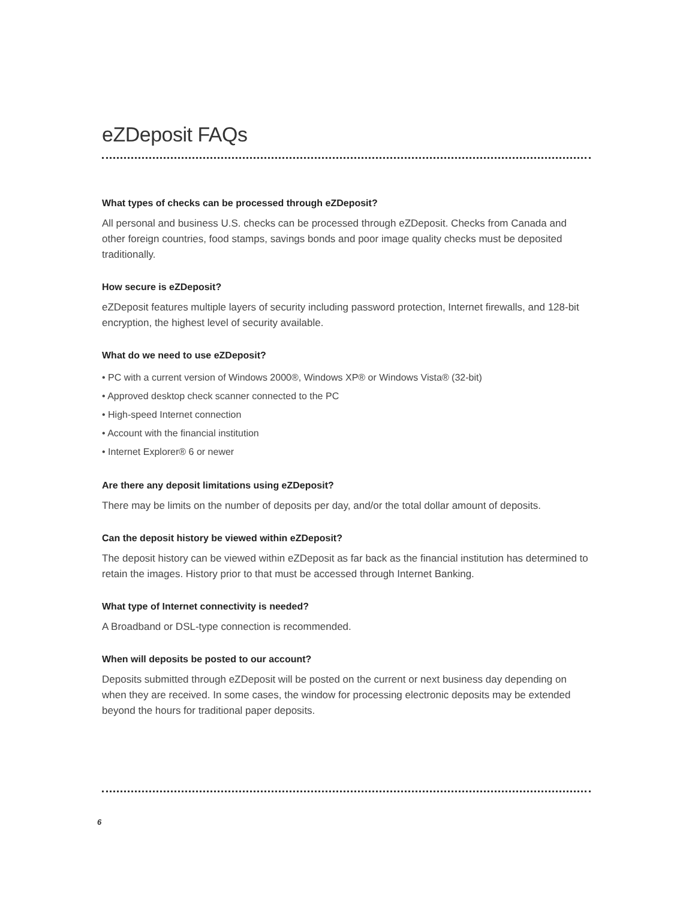eZDeposit FAQs
What types of checks can be processed through eZDeposit?
All personal and business U.S. checks can be processed through eZDeposit. Checks from Canada and other foreign countries, food stamps, savings bonds and poor image quality checks must be deposited traditionally.
How secure is eZDeposit?
eZDeposit features multiple layers of security including password protection, Internet firewalls, and 128-bit encryption, the highest level of security available.
What do we need to use eZDeposit?
• PC with a current version of Windows 2000®, Windows XP® or Windows Vista® (32-bit)
• Approved desktop check scanner connected to the PC
• High-speed Internet connection
• Account with the financial institution
• Internet Explorer® 6 or newer
Are there any deposit limitations using eZDeposit?
There may be limits on the number of deposits per day, and/or the total dollar amount of deposits.
Can the deposit history be viewed within eZDeposit?
The deposit history can be viewed within eZDeposit as far back as the financial institution has determined to retain the images. History prior to that must be accessed through Internet Banking.
What type of Internet connectivity is needed?
A Broadband or DSL-type connection is recommended.
When will deposits be posted to our account?
Deposits submitted through eZDeposit will be posted on the current or next business day depending on when they are received. In some cases, the window for processing electronic deposits may be extended beyond the hours for traditional paper deposits.
6